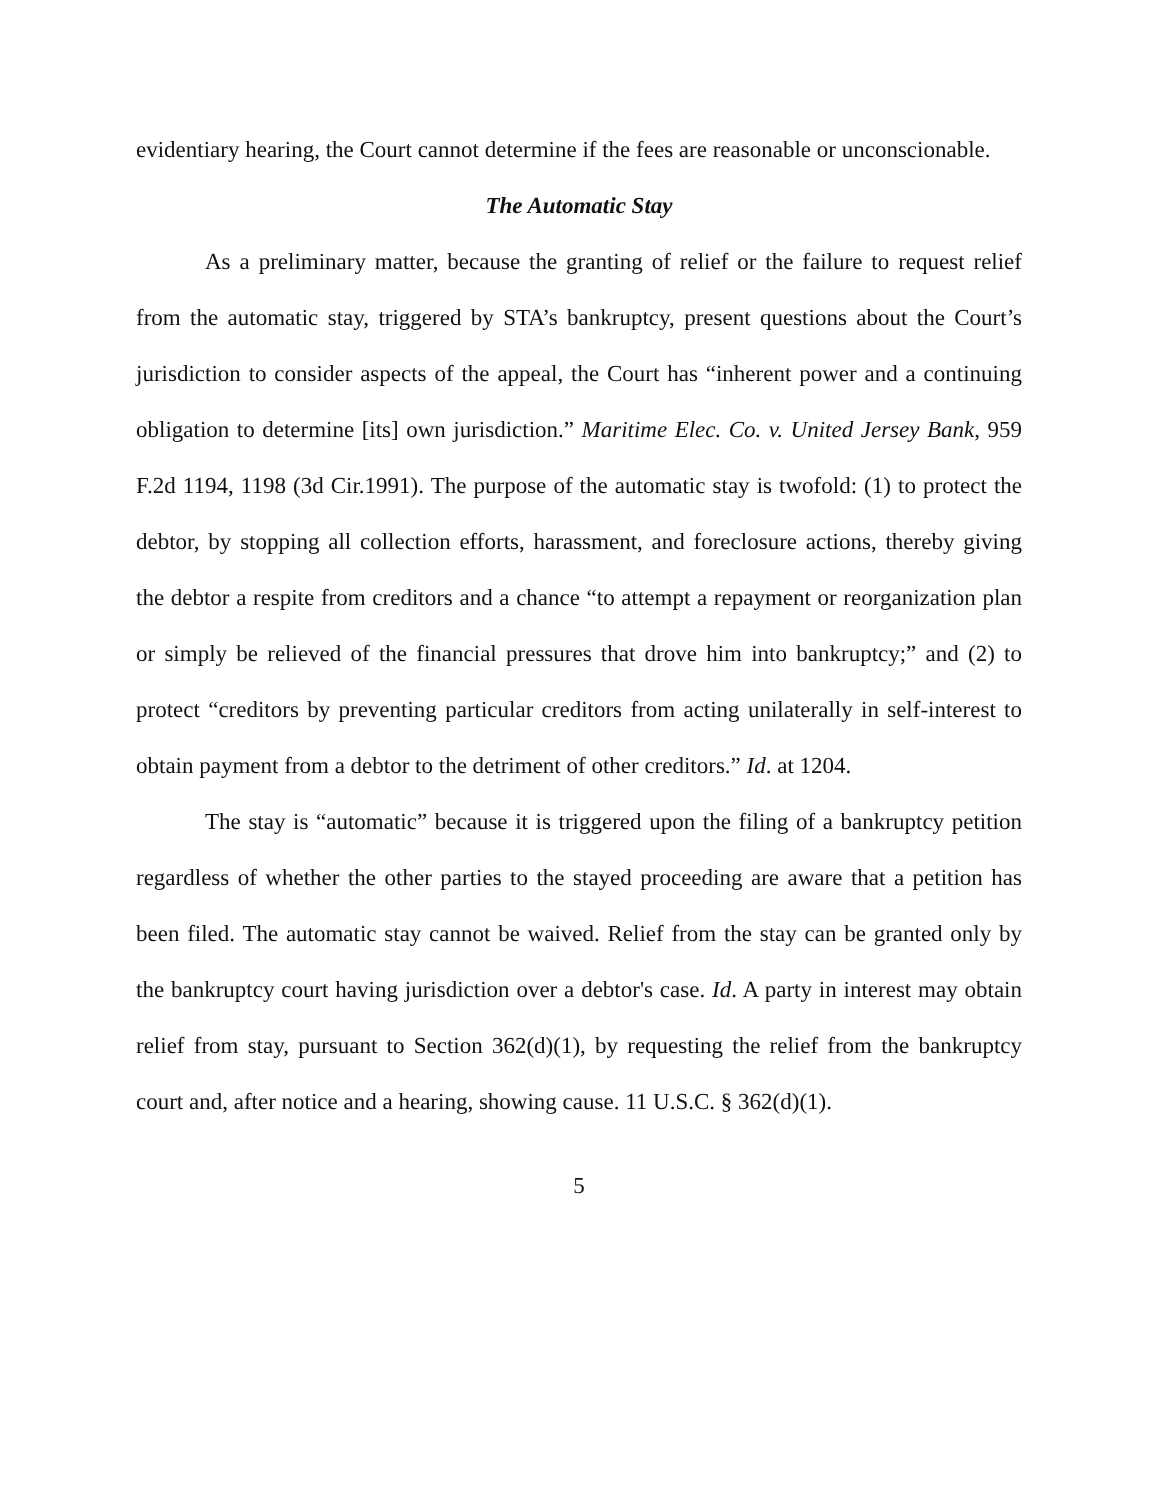evidentiary hearing, the Court cannot determine if the fees are reasonable or unconscionable.
The Automatic Stay
As a preliminary matter, because the granting of relief or the failure to request relief from the automatic stay, triggered by STA’s bankruptcy, present questions about the Court’s jurisdiction to consider aspects of the appeal, the Court has “inherent power and a continuing obligation to determine [its] own jurisdiction.” Maritime Elec. Co. v. United Jersey Bank, 959 F.2d 1194, 1198 (3d Cir.1991). The purpose of the automatic stay is twofold: (1) to protect the debtor, by stopping all collection efforts, harassment, and foreclosure actions, thereby giving the debtor a respite from creditors and a chance “to attempt a repayment or reorganization plan or simply be relieved of the financial pressures that drove him into bankruptcy;” and (2) to protect “creditors by preventing particular creditors from acting unilaterally in self-interest to obtain payment from a debtor to the detriment of other creditors.” Id. at 1204.
The stay is “automatic” because it is triggered upon the filing of a bankruptcy petition regardless of whether the other parties to the stayed proceeding are aware that a petition has been filed. The automatic stay cannot be waived. Relief from the stay can be granted only by the bankruptcy court having jurisdiction over a debtor's case. Id. A party in interest may obtain relief from stay, pursuant to Section 362(d)(1), by requesting the relief from the bankruptcy court and, after notice and a hearing, showing cause. 11 U.S.C. § 362(d)(1).
5